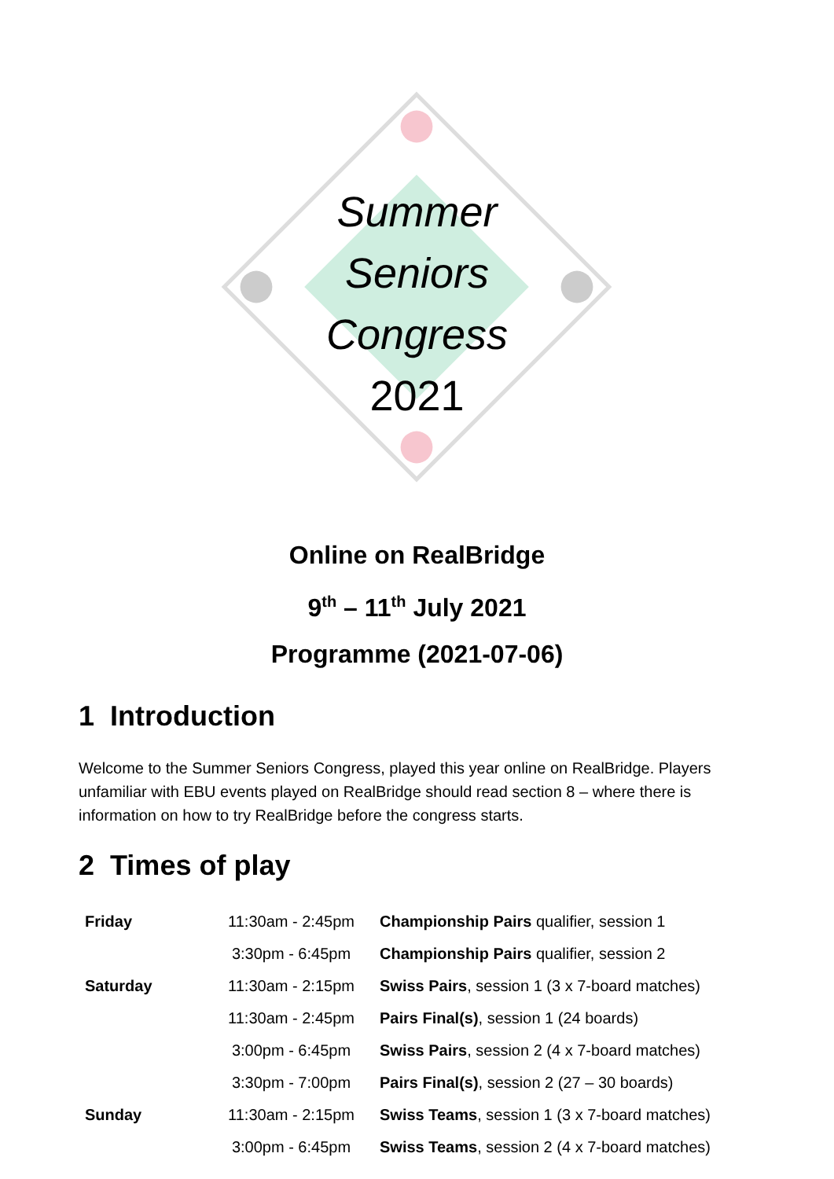Summer
Seniors
Congress
2021
Online on RealBridge
9<sup>th</sup> – 11<sup>th</sup> July 2021
Programme (2021-07-06)
1 Introduction
Welcome to the Summer Seniors Congress, played this year online on RealBridge. Players unfamiliar with EBU events played on RealBridge should read section 8 – where there is information on how to try RealBridge before the congress starts.
2 Times of play
| Friday | 11:30am - 2:45pm | Championship Pairs qualifier, session 1 |
| | 3:30pm - 6:45pm | Championship Pairs qualifier, session 2 |
| Saturday | 11:30am - 2:15pm | Swiss Pairs , session 1 (3 x 7-board matches) |
| | 11:30am - 2:45pm | Pairs Final(s) , session 1 (24 boards) |
| | 3:00pm - 6:45pm | Swiss Pairs , session 2 (4 x 7-board matches) |
| | 3:30pm - 7:00pm | Pairs Final(s) , session 2 (27 – 30 boards) |
| Sunday | 11:30am - 2:15pm | Swiss Teams , session 1 (3 x 7-board matches) |
| | 3:00pm - 6:45pm | Swiss Teams , session 2 (4 x 7-board matches) |